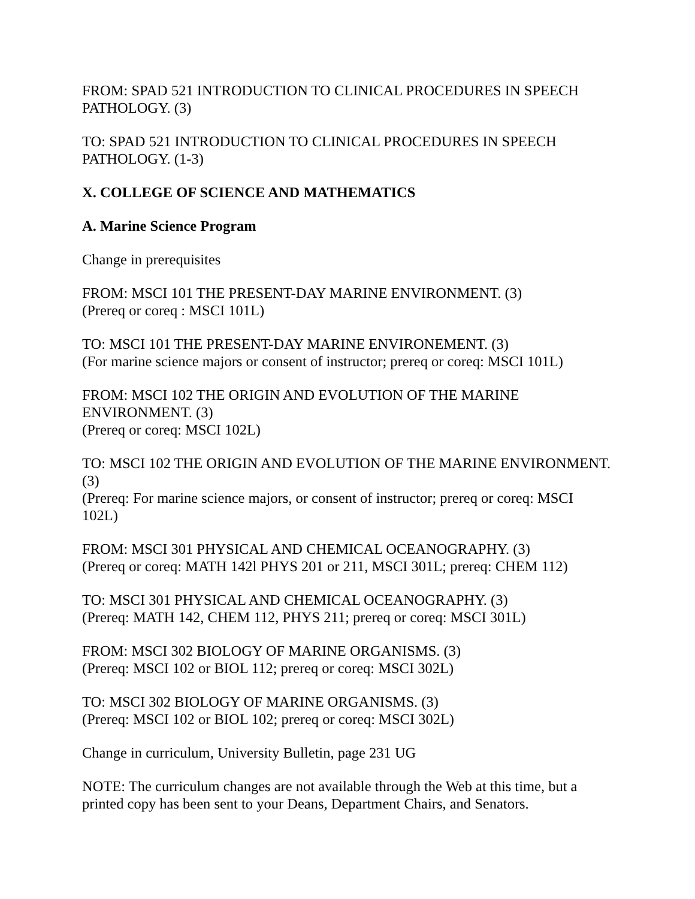FROM: SPAD 521 INTRODUCTION TO CLINICAL PROCEDURES IN SPEECH PATHOLOGY. (3)
TO: SPAD 521 INTRODUCTION TO CLINICAL PROCEDURES IN SPEECH PATHOLOGY. (1-3)
X. COLLEGE OF SCIENCE AND MATHEMATICS
A. Marine Science Program
Change in prerequisites
FROM: MSCI 101 THE PRESENT-DAY MARINE ENVIRONMENT. (3)
(Prereq or coreq : MSCI 101L)
TO: MSCI 101 THE PRESENT-DAY MARINE ENVIRONEMENT. (3)
(For marine science majors or consent of instructor; prereq or coreq: MSCI 101L)
FROM: MSCI 102 THE ORIGIN AND EVOLUTION OF THE MARINE ENVIRONMENT. (3)
(Prereq or coreq: MSCI 102L)
TO: MSCI 102 THE ORIGIN AND EVOLUTION OF THE MARINE ENVIRONMENT. (3)
(Prereq: For marine science majors, or consent of instructor; prereq or coreq: MSCI 102L)
FROM: MSCI 301 PHYSICAL AND CHEMICAL OCEANOGRAPHY. (3)
(Prereq or coreq: MATH 142l PHYS 201 or 211, MSCI 301L; prereq: CHEM 112)
TO: MSCI 301 PHYSICAL AND CHEMICAL OCEANOGRAPHY. (3)
(Prereq: MATH 142, CHEM 112, PHYS 211; prereq or coreq: MSCI 301L)
FROM: MSCI 302 BIOLOGY OF MARINE ORGANISMS. (3)
(Prereq: MSCI 102 or BIOL 112; prereq or coreq: MSCI 302L)
TO: MSCI 302 BIOLOGY OF MARINE ORGANISMS. (3)
(Prereq: MSCI 102 or BIOL 102; prereq or coreq: MSCI 302L)
Change in curriculum, University Bulletin, page 231 UG
NOTE: The curriculum changes are not available through the Web at this time, but a printed copy has been sent to your Deans, Department Chairs, and Senators.